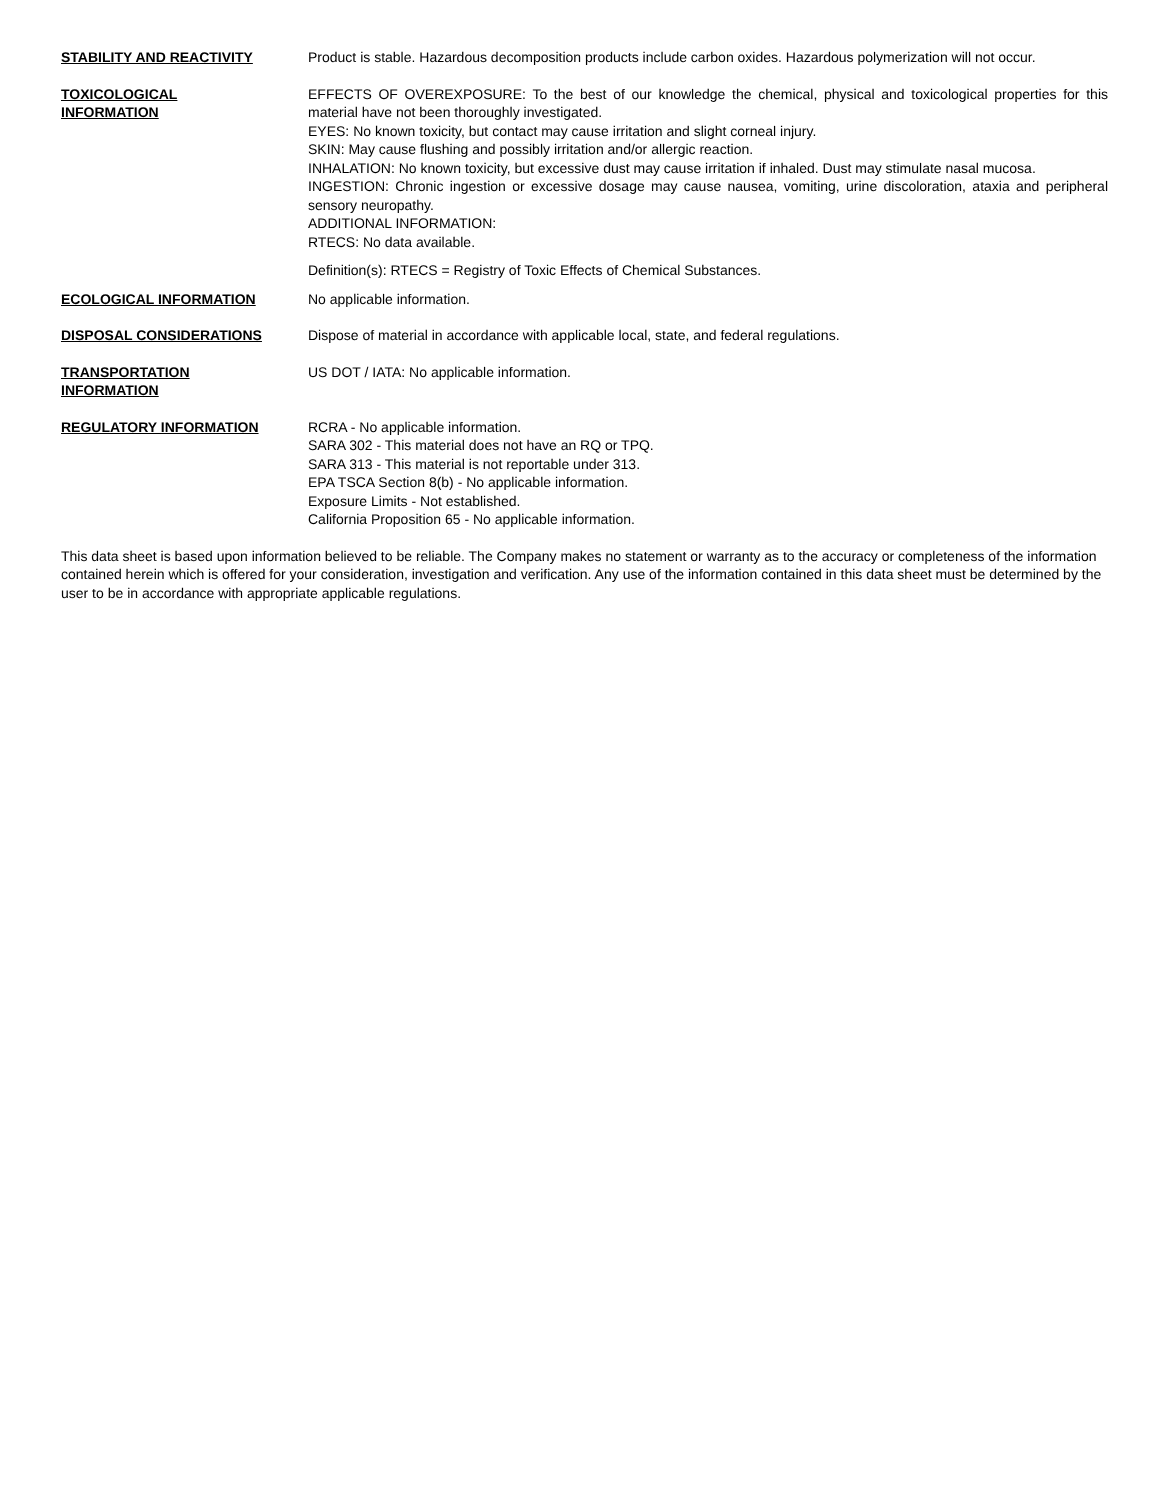STABILITY AND REACTIVITY Product is stable. Hazardous decomposition products include carbon oxides. Hazardous polymerization will not occur.
TOXICOLOGICAL
INFORMATION
EFFECTS OF OVEREXPOSURE: To the best of our knowledge the chemical, physical and toxicological properties for this material have not been thoroughly investigated.
EYES: No known toxicity, but contact may cause irritation and slight corneal injury.
SKIN: May cause flushing and possibly irritation and/or allergic reaction.
INHALATION: No known toxicity, but excessive dust may cause irritation if inhaled. Dust may stimulate nasal mucosa.
INGESTION: Chronic ingestion or excessive dosage may cause nausea, vomiting, urine discoloration, ataxia and peripheral sensory neuropathy.
ADDITIONAL INFORMATION:
RTECS: No data available.
Definition(s): RTECS = Registry of Toxic Effects of Chemical Substances.
ECOLOGICAL INFORMATION No applicable information.
DISPOSAL CONSIDERATIONS Dispose of material in accordance with applicable local, state, and federal regulations.
TRANSPORTATION
INFORMATION
US DOT / IATA: No applicable information.
REGULATORY INFORMATION RCRA - No applicable information.
SARA 302 - This material does not have an RQ or TPQ.
SARA 313 - This material is not reportable under 313.
EPA TSCA Section 8(b) - No applicable information.
Exposure Limits - Not established.
California Proposition 65 - No applicable information.
This data sheet is based upon information believed to be reliable. The Company makes no statement or warranty as to the accuracy or completeness of the information contained herein which is offered for your consideration, investigation and verification. Any use of the information contained in this data sheet must be determined by the user to be in accordance with appropriate applicable regulations.